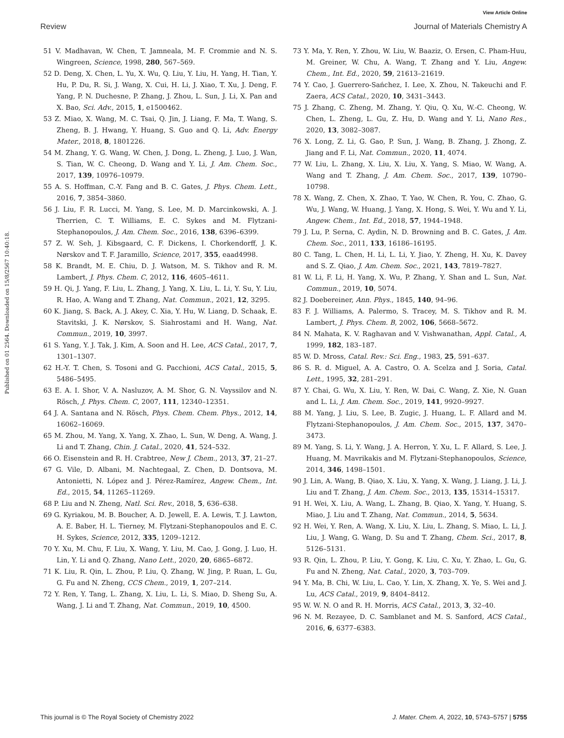View Article Online
Review Journal of Materials Chemistry A
Published on 01 2564. Downloaded on 15/8/2567 10:40:18.
51 V. Madhavan, W. Chen, T. Jamneala, M. F. Crommie and N. S. Wingreen, Science, 1998, 280, 567–569.
52 D. Deng, X. Chen, L. Yu, X. Wu, Q. Liu, Y. Liu, H. Yang, H. Tian, Y. Hu, P. Du, R. Si, J. Wang, X. Cui, H. Li, J. Xiao, T. Xu, J. Deng, F. Yang, P. N. Duchesne, P. Zhang, J. Zhou, L. Sun, J. Li, X. Pan and X. Bao, Sci. Adv., 2015, 1, e1500462.
53 Z. Miao, X. Wang, M. C. Tsai, Q. Jin, J. Liang, F. Ma, T. Wang, S. Zheng, B. J. Hwang, Y. Huang, S. Guo and Q. Li, Adv. Energy Mater., 2018, 8, 1801226.
54 M. Zhang, Y. G. Wang, W. Chen, J. Dong, L. Zheng, J. Luo, J. Wan, S. Tian, W. C. Cheong, D. Wang and Y. Li, J. Am. Chem. Soc., 2017, 139, 10976–10979.
55 A. S. Hoffman, C.-Y. Fang and B. C. Gates, J. Phys. Chem. Lett., 2016, 7, 3854–3860.
56 J. Liu, F. R. Lucci, M. Yang, S. Lee, M. D. Marcinkowski, A. J. Therrien, C. T. Williams, E. C. Sykes and M. Flytzani-Stephanopoulos, J. Am. Chem. Soc., 2016, 138, 6396–6399.
57 Z. W. Seh, J. Kibsgaard, C. F. Dickens, I. Chorkendorff, J. K. Nørskov and T. F. Jaramillo, Science, 2017, 355, eaad4998.
58 K. Brandt, M. E. Chiu, D. J. Watson, M. S. Tikhov and R. M. Lambert, J. Phys. Chem. C, 2012, 116, 4605–4611.
59 H. Qi, J. Yang, F. Liu, L. Zhang, J. Yang, X. Liu, L. Li, Y. Su, Y. Liu, R. Hao, A. Wang and T. Zhang, Nat. Commun., 2021, 12, 3295.
60 K. Jiang, S. Back, A. J. Akey, C. Xia, Y. Hu, W. Liang, D. Schaak, E. Stavitski, J. K. Nørskov, S. Siahrostami and H. Wang, Nat. Commun., 2019, 10, 3997.
61 S. Yang, Y. J. Tak, J. Kim, A. Soon and H. Lee, ACS Catal., 2017, 7, 1301–1307.
62 H.-Y. T. Chen, S. Tosoni and G. Pacchioni, ACS Catal., 2015, 5, 5486–5495.
63 E. A. I. Shor, V. A. Nasluzov, A. M. Shor, G. N. Vayssilov and N. Rösch, J. Phys. Chem. C, 2007, 111, 12340–12351.
64 J. A. Santana and N. Rösch, Phys. Chem. Chem. Phys., 2012, 14, 16062–16069.
65 M. Zhou, M. Yang, X. Yang, X. Zhao, L. Sun, W. Deng, A. Wang, J. Li and T. Zhang, Chin. J. Catal., 2020, 41, 524–532.
66 O. Eisenstein and R. H. Crabtree, New J. Chem., 2013, 37, 21–27.
67 G. Vile, D. Albani, M. Nachtegaal, Z. Chen, D. Dontsova, M. Antonietti, N. López and J. Pérez-Ramírez, Angew. Chem., Int. Ed., 2015, 54, 11265–11269.
68 P. Liu and N. Zheng, Natl. Sci. Rev., 2018, 5, 636–638.
69 G. Kyriakou, M. B. Boucher, A. D. Jewell, E. A. Lewis, T. J. Lawton, A. E. Baber, H. L. Tierney, M. Flytzani-Stephanopoulos and E. C. H. Sykes, Science, 2012, 335, 1209–1212.
70 Y. Xu, M. Chu, F. Liu, X. Wang, Y. Liu, M. Cao, J. Gong, J. Luo, H. Lin, Y. Li and Q. Zhang, Nano Lett., 2020, 20, 6865–6872.
71 K. Liu, R. Qin, L. Zhou, P. Liu, Q. Zhang, W. Jing, P. Ruan, L. Gu, G. Fu and N. Zheng, CCS Chem., 2019, 1, 207–214.
72 Y. Ren, Y. Tang, L. Zhang, X. Liu, L. Li, S. Miao, D. Sheng Su, A. Wang, J. Li and T. Zhang, Nat. Commun., 2019, 10, 4500.
73 Y. Ma, Y. Ren, Y. Zhou, W. Liu, W. Baaziz, O. Ersen, C. Pham-Huu, M. Greiner, W. Chu, A. Wang, T. Zhang and Y. Liu, Angew. Chem., Int. Ed., 2020, 59, 21613–21619.
74 Y. Cao, J. Guerrero-Sańchez, I. Lee, X. Zhou, N. Takeuchi and F. Zaera, ACS Catal., 2020, 10, 3431–3443.
75 J. Zhang, C. Zheng, M. Zhang, Y. Qiu, Q. Xu, W.-C. Cheong, W. Chen, L. Zheng, L. Gu, Z. Hu, D. Wang and Y. Li, Nano Res., 2020, 13, 3082–3087.
76 X. Long, Z. Li, G. Gao, P. Sun, J. Wang, B. Zhang, J. Zhong, Z. Jiang and F. Li, Nat. Commun., 2020, 11, 4074.
77 W. Liu, L. Zhang, X. Liu, X. Liu, X. Yang, S. Miao, W. Wang, A. Wang and T. Zhang, J. Am. Chem. Soc., 2017, 139, 10790–10798.
78 X. Wang, Z. Chen, X. Zhao, T. Yao, W. Chen, R. You, C. Zhao, G. Wu, J. Wang, W. Huang, J. Yang, X. Hong, S. Wei, Y. Wu and Y. Li, Angew. Chem., Int. Ed., 2018, 57, 1944–1948.
79 J. Lu, P. Serna, C. Aydin, N. D. Browning and B. C. Gates, J. Am. Chem. Soc., 2011, 133, 16186–16195.
80 C. Tang, L. Chen, H. Li, L. Li, Y. Jiao, Y. Zheng, H. Xu, K. Davey and S. Z. Qiao, J. Am. Chem. Soc., 2021, 143, 7819–7827.
81 W. Li, F. Li, H. Yang, X. Wu, P. Zhang, Y. Shan and L. Sun, Nat. Commun., 2019, 10, 5074.
82 J. Doebereiner, Ann. Phys., 1845, 140, 94–96.
83 F. J. Williams, A. Palermo, S. Tracey, M. S. Tikhov and R. M. Lambert, J. Phys. Chem. B, 2002, 106, 5668–5672.
84 N. Mahata, K. V. Raghavan and V. Vishwanathan, Appl. Catal., A, 1999, 182, 183–187.
85 W. D. Mross, Catal. Rev.: Sci. Eng., 1983, 25, 591–637.
86 S. R. d. Miguel, A. A. Castro, O. A. Scelza and J. Soria, Catal. Lett., 1995, 32, 281–291.
87 Y. Chai, G. Wu, X. Liu, Y. Ren, W. Dai, C. Wang, Z. Xie, N. Guan and L. Li, J. Am. Chem. Soc., 2019, 141, 9920–9927.
88 M. Yang, J. Liu, S. Lee, B. Zugic, J. Huang, L. F. Allard and M. Flytzani-Stephanopoulos, J. Am. Chem. Soc., 2015, 137, 3470–3473.
89 M. Yang, S. Li, Y. Wang, J. A. Herron, Y. Xu, L. F. Allard, S. Lee, J. Huang, M. Mavrikakis and M. Flytzani-Stephanopoulos, Science, 2014, 346, 1498–1501.
90 J. Lin, A. Wang, B. Qiao, X. Liu, X. Yang, X. Wang, J. Liang, J. Li, J. Liu and T. Zhang, J. Am. Chem. Soc., 2013, 135, 15314–15317.
91 H. Wei, X. Liu, A. Wang, L. Zhang, B. Qiao, X. Yang, Y. Huang, S. Miao, J. Liu and T. Zhang, Nat. Commun., 2014, 5, 5634.
92 H. Wei, Y. Ren, A. Wang, X. Liu, X. Liu, L. Zhang, S. Miao, L. Li, J. Liu, J. Wang, G. Wang, D. Su and T. Zhang, Chem. Sci., 2017, 8, 5126–5131.
93 R. Qin, L. Zhou, P. Liu, Y. Gong, K. Liu, C. Xu, Y. Zhao, L. Gu, G. Fu and N. Zheng, Nat. Catal., 2020, 3, 703–709.
94 Y. Ma, B. Chi, W. Liu, L. Cao, Y. Lin, X. Zhang, X. Ye, S. Wei and J. Lu, ACS Catal., 2019, 9, 8404–8412.
95 W. W. N. O and R. H. Morris, ACS Catal., 2013, 3, 32–40.
96 N. M. Rezayee, D. C. Samblanet and M. S. Sanford, ACS Catal., 2016, 6, 6377–6383.
This journal is © The Royal Society of Chemistry 2022 J. Mater. Chem. A, 2022, 10, 5743–5757 | 5755